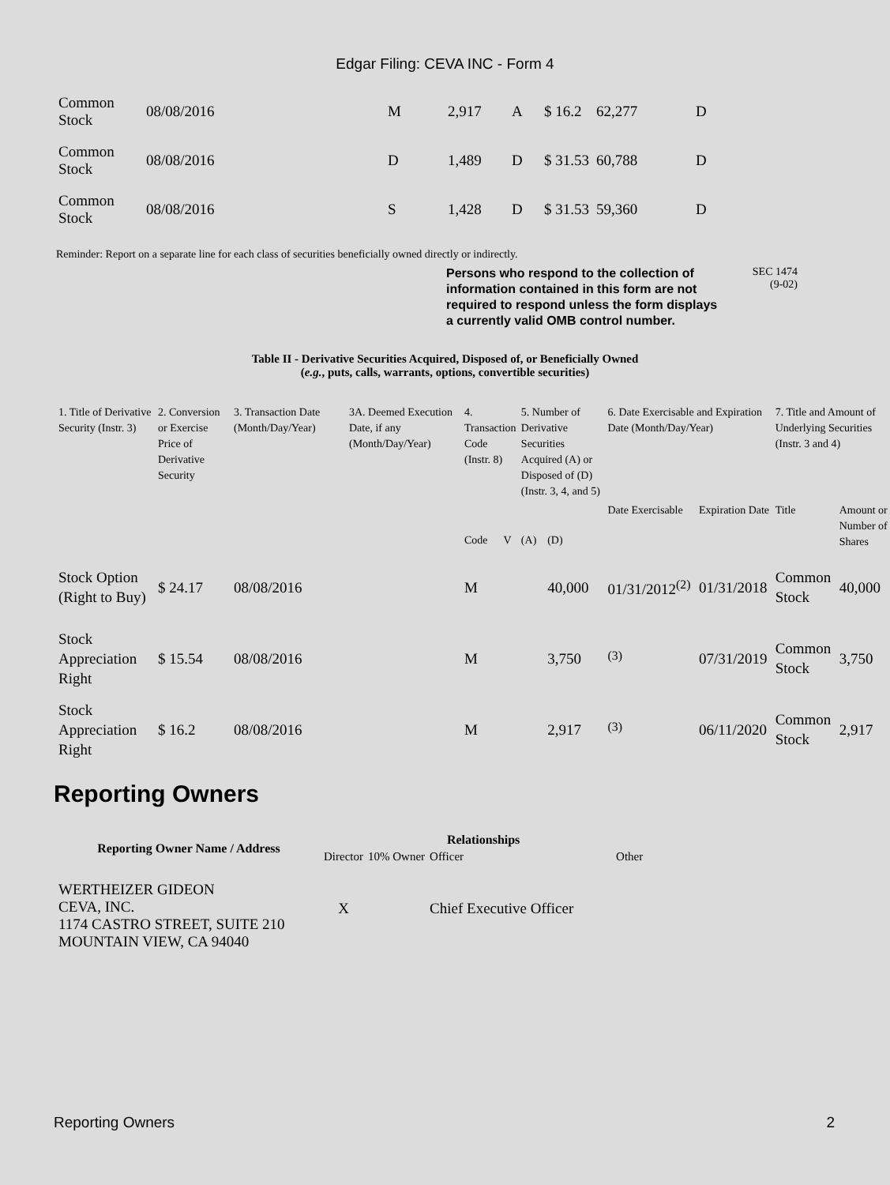Edgar Filing: CEVA INC - Form 4
| Common Stock | 08/08/2016 | M | 2,917 | A | $ 16.2 | 62,277 | D |
| Common Stock | 08/08/2016 | D | 1,489 | D | $ 31.53 | 60,788 | D |
| Common Stock | 08/08/2016 | S | 1,428 | D | $ 31.53 | 59,360 | D |
Reminder: Report on a separate line for each class of securities beneficially owned directly or indirectly.
Persons who respond to the collection of information contained in this form are not required to respond unless the form displays a currently valid OMB control number.
SEC 1474
(9-02)
Table II - Derivative Securities Acquired, Disposed of, or Beneficially Owned
(e.g., puts, calls, warrants, options, convertible securities)
| 1. Title of Derivative Security (Instr. 3) | 2. Conversion or Exercise Price of Derivative Security | 3. Transaction Date (Month/Day/Year) | 3A. Deemed Execution Date, if any (Month/Day/Year) | 4. Transaction Code (Instr. 8) | | 5. Number of Derivative Securities Acquired (A) or Disposed of (D) (Instr. 3, 4, and 5) | | 6. Date Exercisable and Expiration Date (Month/Day/Year) | | 7. Title and Amount of Underlying Securities (Instr. 3 and 4) | |
| | | | | Code | V | (A) | (D) | Date Exercisable | Expiration Date | Title | Amount or Number of Shares |
| Stock Option (Right to Buy) | $ 24.17 | 08/08/2016 | | M | | | 40,000 | 01/31/2012<sup>(2)</sup> | 01/31/2018 | Common Stock | 40,000 |
| Stock Appreciation Right | $ 15.54 | 08/08/2016 | | M | | | 3,750 | <sup>(3)</sup> | 07/31/2019 | Common Stock | 3,750 |
| Stock Appreciation Right | $ 16.2 | 08/08/2016 | | M | | | 2,917 | <sup>(3)</sup> | 06/11/2020 | Common Stock | 2,917 |
Reporting Owners
| Reporting Owner Name / Address | Relationships | | | |
| --- | --- | --- | --- | --- |
| | Director | 10% Owner | Officer | Other |
| WERTHEIZER GIDEON CEVA, INC. 1174 CASTRO STREET, SUITE 210 MOUNTAIN VIEW, CA 94040 | X | | Chief Executive Officer | |
Reporting Owners 2